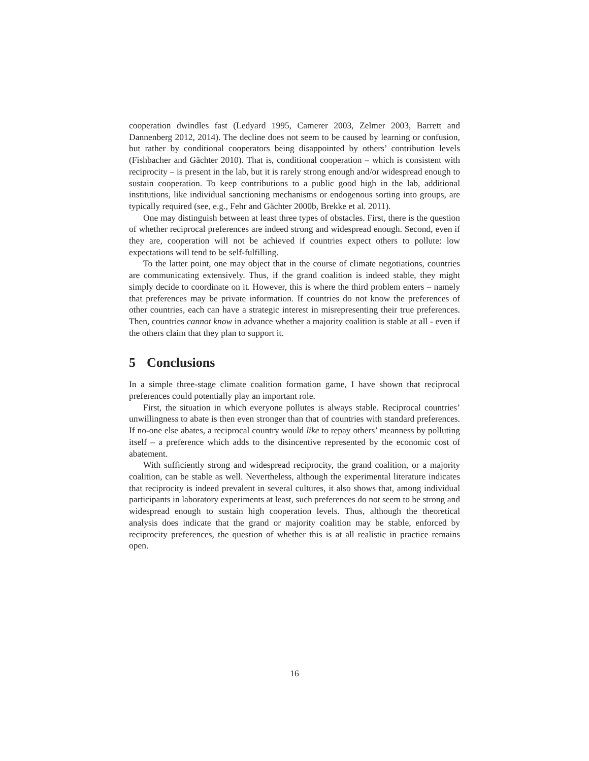cooperation dwindles fast (Ledyard 1995, Camerer 2003, Zelmer 2003, Barrett and Dannenberg 2012, 2014). The decline does not seem to be caused by learning or confusion, but rather by conditional cooperators being disappointed by others’ contribution levels (Fishbacher and Gächter 2010). That is, conditional cooperation – which is consistent with reciprocity – is present in the lab, but it is rarely strong enough and/or widespread enough to sustain cooperation. To keep contributions to a public good high in the lab, additional institutions, like individual sanctioning mechanisms or endogenous sorting into groups, are typically required (see, e.g., Fehr and Gächter 2000b, Brekke et al. 2011).
One may distinguish between at least three types of obstacles. First, there is the question of whether reciprocal preferences are indeed strong and widespread enough. Second, even if they are, cooperation will not be achieved if countries expect others to pollute: low expectations will tend to be self-fulfilling.
To the latter point, one may object that in the course of climate negotiations, countries are communicating extensively. Thus, if the grand coalition is indeed stable, they might simply decide to coordinate on it. However, this is where the third problem enters – namely that preferences may be private information. If countries do not know the preferences of other countries, each can have a strategic interest in misrepresenting their true preferences. Then, countries cannot know in advance whether a majority coalition is stable at all - even if the others claim that they plan to support it.
5 Conclusions
In a simple three-stage climate coalition formation game, I have shown that reciprocal preferences could potentially play an important role.
First, the situation in which everyone pollutes is always stable. Reciprocal countries’ unwillingness to abate is then even stronger than that of countries with standard preferences. If no-one else abates, a reciprocal country would like to repay others’ meanness by polluting itself – a preference which adds to the disincentive represented by the economic cost of abatement.
With sufficiently strong and widespread reciprocity, the grand coalition, or a majority coalition, can be stable as well. Nevertheless, although the experimental literature indicates that reciprocity is indeed prevalent in several cultures, it also shows that, among individual participants in laboratory experiments at least, such preferences do not seem to be strong and widespread enough to sustain high cooperation levels. Thus, although the theoretical analysis does indicate that the grand or majority coalition may be stable, enforced by reciprocity preferences, the question of whether this is at all realistic in practice remains open.
16